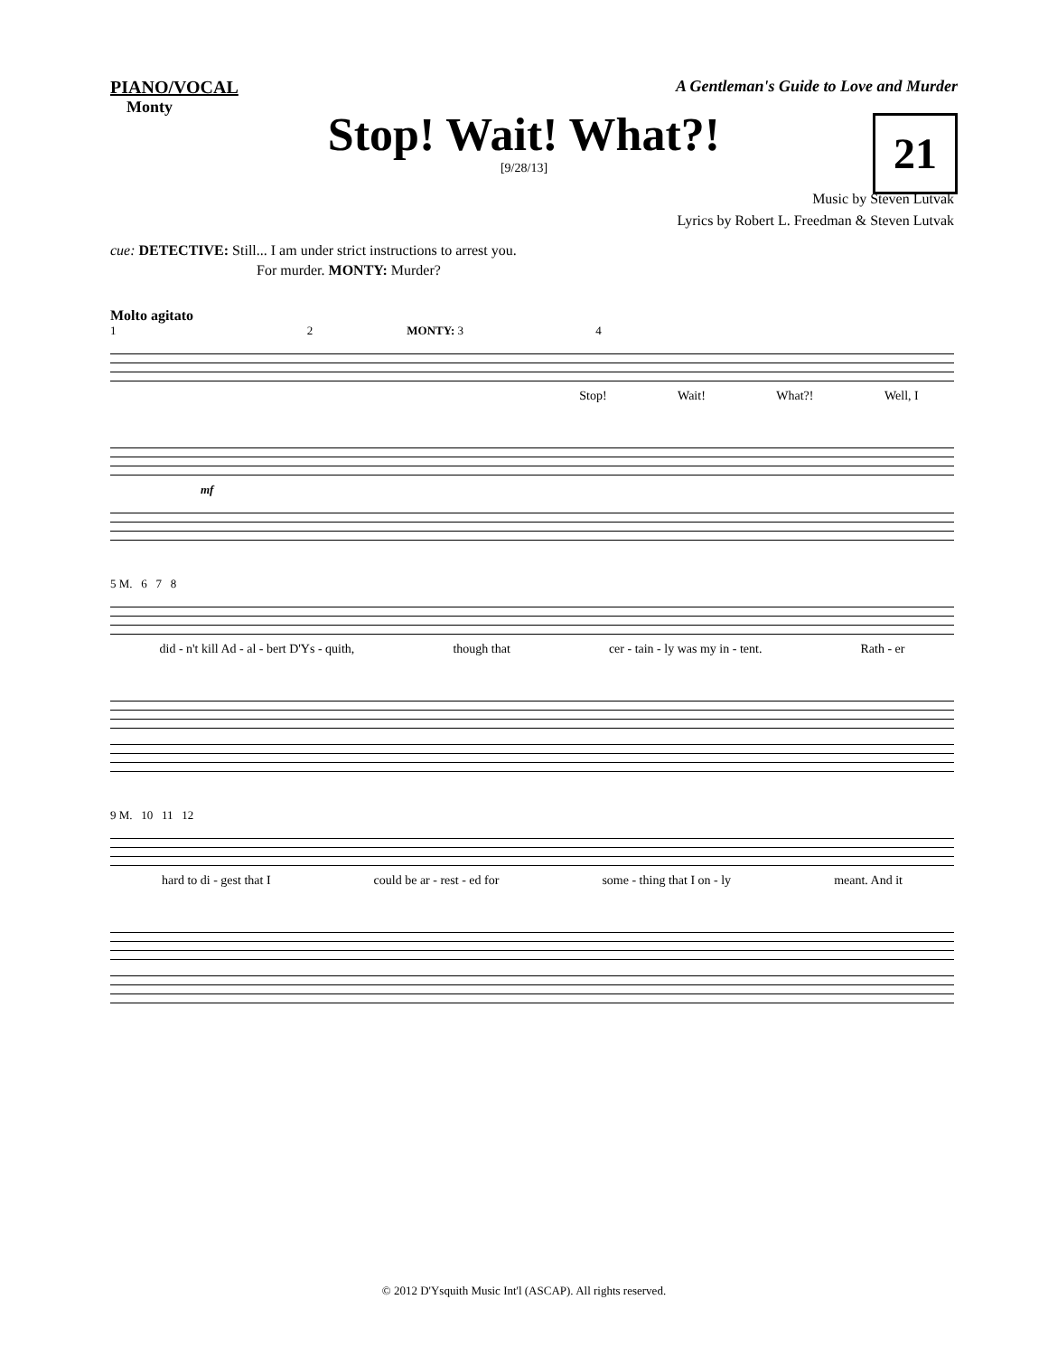PIANO/VOCAL A Gentleman's Guide to Love and Murder
Monty
Stop! Wait! What?!
21
[9/28/13]
Music by Steven Lutvak
Lyrics by Robert L. Freedman & Steven Lutvak
cue: DETECTIVE: Still... I am under strict instructions to arrest you.
For murder. MONTY: Murder?
Molto agitato
1 2 MONTY: 3 4
Stop! Wait! What?! Well, I
mf
5 M. 6 7 8
did - n't kill Ad - al - bert D'Ys - quith, though that cer - tain - ly was my in - tent. Rath - er
9 M. 10 11 12
hard to di - gest that I could be ar - rest - ed for some - thing that I on - ly meant. And it
© 2012 D'Ysquith Music Int'l (ASCAP). All rights reserved.